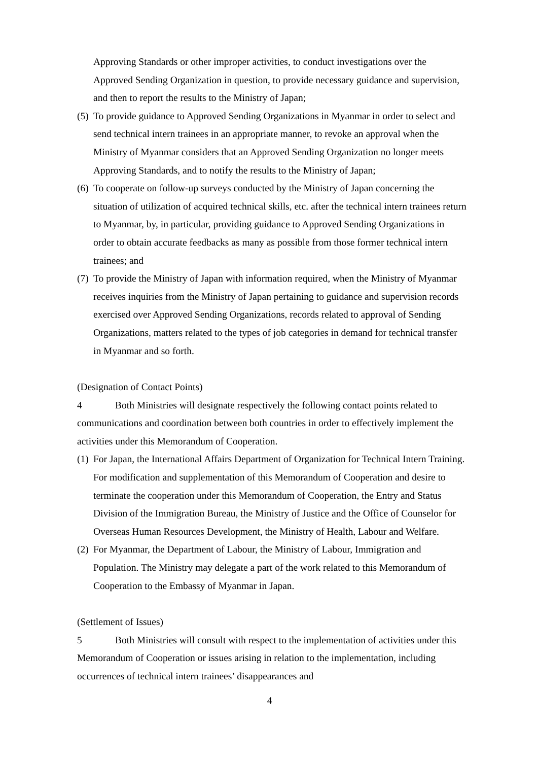Approving Standards or other improper activities, to conduct investigations over the Approved Sending Organization in question, to provide necessary guidance and supervision, and then to report the results to the Ministry of Japan;
(5) To provide guidance to Approved Sending Organizations in Myanmar in order to select and send technical intern trainees in an appropriate manner, to revoke an approval when the Ministry of Myanmar considers that an Approved Sending Organization no longer meets Approving Standards, and to notify the results to the Ministry of Japan;
(6) To cooperate on follow-up surveys conducted by the Ministry of Japan concerning the situation of utilization of acquired technical skills, etc. after the technical intern trainees return to Myanmar, by, in particular, providing guidance to Approved Sending Organizations in order to obtain accurate feedbacks as many as possible from those former technical intern trainees; and
(7) To provide the Ministry of Japan with information required, when the Ministry of Myanmar receives inquiries from the Ministry of Japan pertaining to guidance and supervision records exercised over Approved Sending Organizations, records related to approval of Sending Organizations, matters related to the types of job categories in demand for technical transfer in Myanmar and so forth.
(Designation of Contact Points)
4 Both Ministries will designate respectively the following contact points related to communications and coordination between both countries in order to effectively implement the activities under this Memorandum of Cooperation.
(1) For Japan, the International Affairs Department of Organization for Technical Intern Training. For modification and supplementation of this Memorandum of Cooperation and desire to terminate the cooperation under this Memorandum of Cooperation, the Entry and Status Division of the Immigration Bureau, the Ministry of Justice and the Office of Counselor for Overseas Human Resources Development, the Ministry of Health, Labour and Welfare.
(2) For Myanmar, the Department of Labour, the Ministry of Labour, Immigration and Population. The Ministry may delegate a part of the work related to this Memorandum of Cooperation to the Embassy of Myanmar in Japan.
(Settlement of Issues)
5 Both Ministries will consult with respect to the implementation of activities under this Memorandum of Cooperation or issues arising in relation to the implementation, including occurrences of technical intern trainees’ disappearances and
4